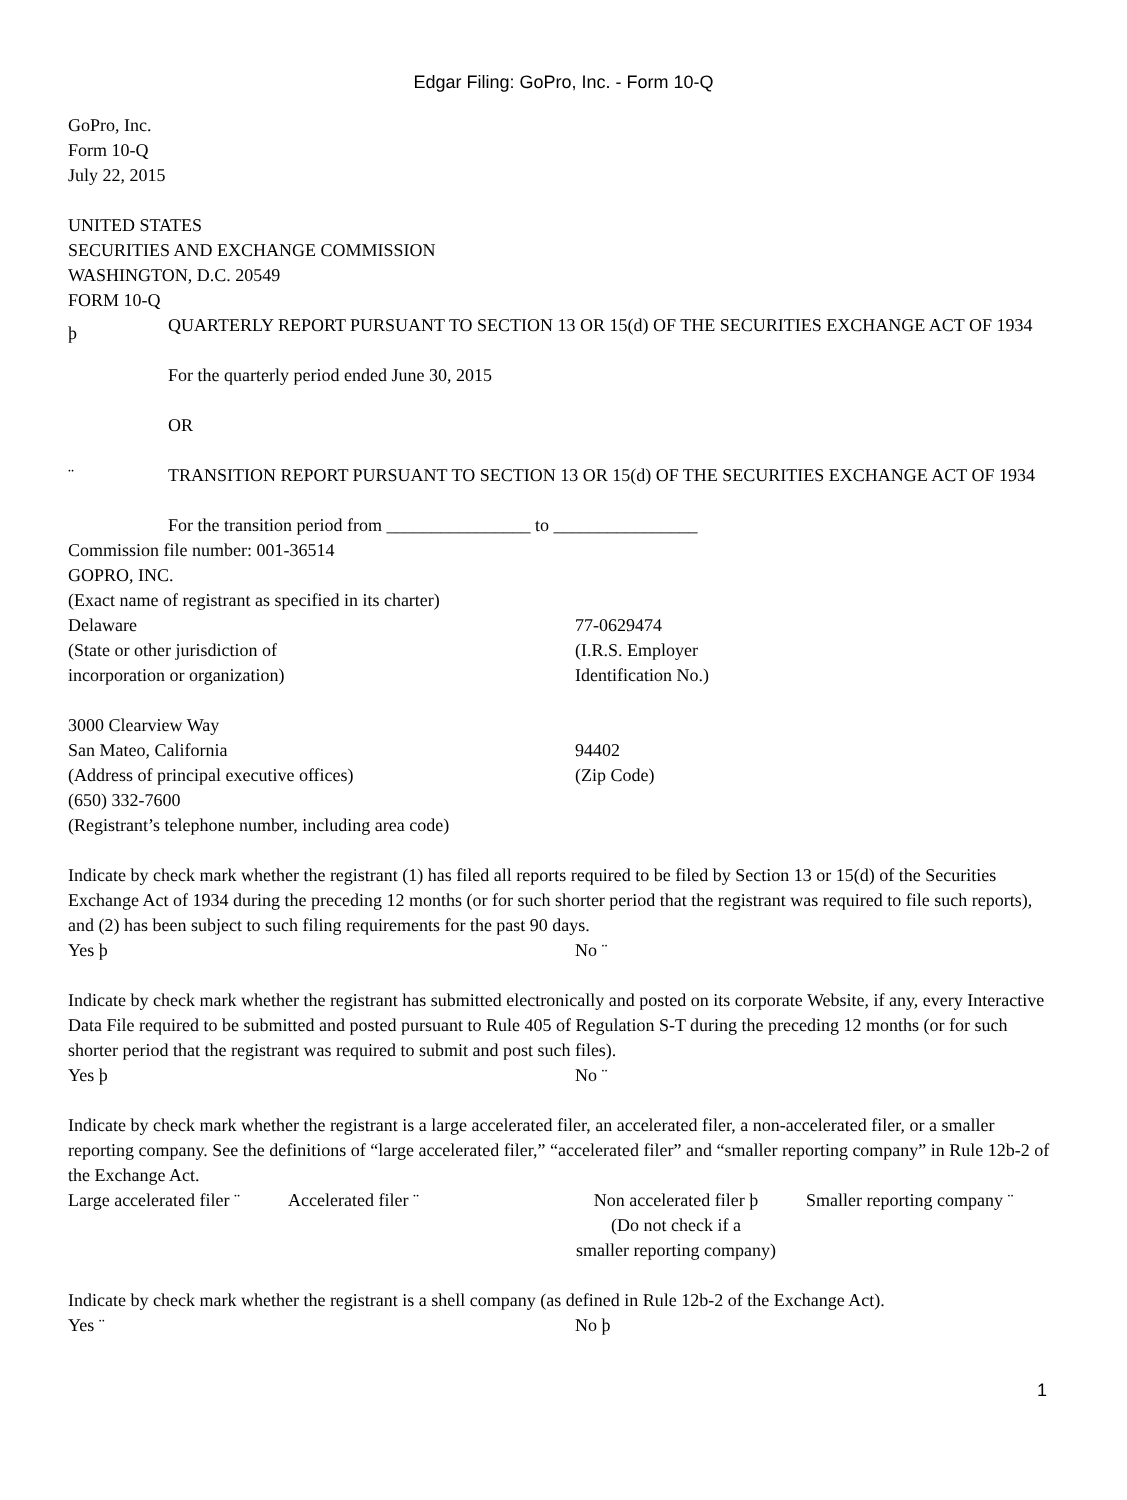Edgar Filing: GoPro, Inc. - Form 10-Q
GoPro, Inc.
Form 10-Q
July 22, 2015
UNITED STATES
SECURITIES AND EXCHANGE COMMISSION
WASHINGTON, D.C. 20549
FORM 10-Q
þ
QUARTERLY REPORT PURSUANT TO SECTION 13 OR 15(d) OF THE SECURITIES EXCHANGE ACT OF 1934
For the quarterly period ended June 30, 2015
OR
¨ TRANSITION REPORT PURSUANT TO SECTION 13 OR 15(d) OF THE SECURITIES EXCHANGE ACT OF 1934
For the transition period from ________________ to ________________
Commission file number: 001-36514
GOPRO, INC.
(Exact name of registrant as specified in its charter)
Delaware
(State or other jurisdiction of
incorporation or organization)
77-0629474
(I.R.S. Employer
Identification No.)
3000 Clearview Way
San Mateo, California
(Address of principal executive offices)
94402
(Zip Code)
(650) 332-7600
(Registrant’s telephone number, including area code)
Indicate by check mark whether the registrant (1) has filed all reports required to be filed by Section 13 or 15(d) of the Securities Exchange Act of 1934 during the preceding 12 months (or for such shorter period that the registrant was required to file such reports), and (2) has been subject to such filing requirements for the past 90 days.
Yes þ No ¨
Indicate by check mark whether the registrant has submitted electronically and posted on its corporate Website, if any, every Interactive Data File required to be submitted and posted pursuant to Rule 405 of Regulation S-T during the preceding 12 months (or for such shorter period that the registrant was required to submit and post such files).
Yes þ No ¨
Indicate by check mark whether the registrant is a large accelerated filer, an accelerated filer, a non-accelerated filer, or a smaller reporting company. See the definitions of “large accelerated filer,” “accelerated filer” and “smaller reporting company” in Rule 12b-2 of the Exchange Act.
Large accelerated filer ¨
Accelerated filer ¨ Non accelerated filer þ
(Do not check if a
smaller reporting company)
Smaller reporting company ¨
Indicate by check mark whether the registrant is a shell company (as defined in Rule 12b-2 of the Exchange Act).
Yes ¨ No þ
1